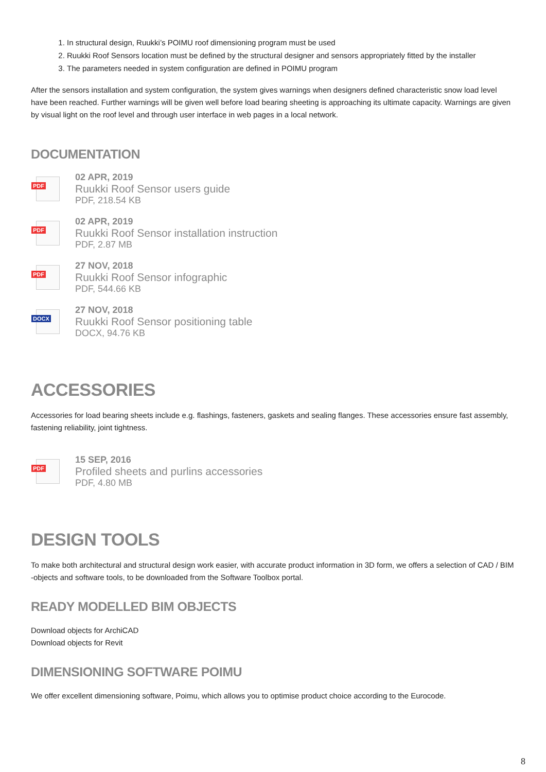1. In structural design, Ruukki’s POIMU roof dimensioning program must be used
2. Ruukki Roof Sensors location must be defined by the structural designer and sensors appropriately fitted by the installer
3. The parameters needed in system configuration are defined in POIMU program
After the sensors installation and system configuration, the system gives warnings when designers defined characteristic snow load level have been reached. Further warnings will be given well before load bearing sheeting is approaching its ultimate capacity. Warnings are given by visual light on the roof level and through user interface in web pages in a local network.
DOCUMENTATION
PDF
02 APR, 2019
Ruukki Roof Sensor users guide
PDF, 218.54 KB
PDF
02 APR, 2019
Ruukki Roof Sensor installation instruction
PDF, 2.87 MB
PDF
27 NOV, 2018
Ruukki Roof Sensor infographic
PDF, 544.66 KB
DOCX
27 NOV, 2018
Ruukki Roof Sensor positioning table
DOCX, 94.76 KB
ACCESSORIES
Accessories for load bearing sheets include e.g. flashings, fasteners, gaskets and sealing flanges. These accessories ensure fast assembly, fastening reliability, joint tightness.
PDF
15 SEP, 2016
Profiled sheets and purlins accessories
PDF, 4.80 MB
DESIGN TOOLS
To make both architectural and structural design work easier, with accurate product information in 3D form, we offers a selection of CAD / BIM -objects and software tools, to be downloaded from the Software Toolbox portal.
READY MODELLED BIM OBJECTS
Download objects for ArchiCAD
Download objects for Revit
DIMENSIONING SOFTWARE POIMU
We offer excellent dimensioning software, Poimu, which allows you to optimise product choice according to the Eurocode.
8